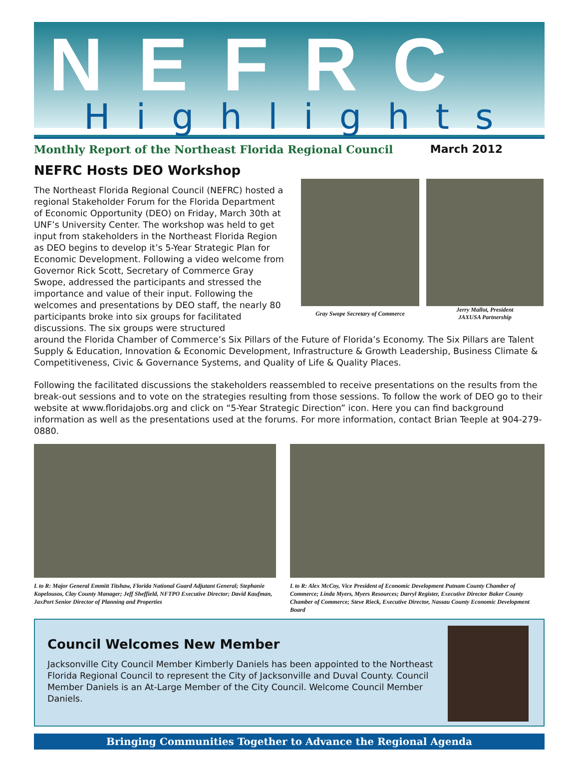NEFRC
Highlights
Monthly Report of the Northeast Florida Regional Council March 2012
NEFRC Hosts DEO Workshop
The Northeast Florida Regional Council (NEFRC) hosted a regional Stakeholder Forum for the Florida Department of Economic Opportunity (DEO) on Friday, March 30th at UNF’s University Center. The workshop was held to get input from stakeholders in the Northeast Florida Region as DEO begins to develop it’s 5-Year Strategic Plan for Economic Development. Following a video welcome from Governor Rick Scott, Secretary of Commerce Gray Swope, addressed the participants and stressed the importance and value of their input. Following the welcomes and presentations by DEO staff, the nearly 80 participants broke into six groups for facilitated discussions. The six groups were structured
Gray Swope Secretary of Commerce
Jerry Mallot, President
JAXUSA Partnership
around the Florida Chamber of Commerce’s Six Pillars of the Future of Florida’s Economy. The Six Pillars are Talent Supply & Education, Innovation & Economic Development, Infrastructure & Growth Leadership, Business Climate & Competitiveness, Civic & Governance Systems, and Quality of Life & Quality Places.
Following the facilitated discussions the stakeholders reassembled to receive presentations on the results from the break-out sessions and to vote on the strategies resulting from those sessions. To follow the work of DEO go to their website at www.floridajobs.org and click on “5-Year Strategic Direction” icon. Here you can find background information as well as the presentations used at the forums. For more information, contact Brian Teeple at 904-279-0880.
L to R: Major General Emmitt Titshaw, Florida National Guard Adjutant General; Stephanie Kopelousos, Clay County Manager; Jeff Sheffield, NFTPO Executive Director; David Kaufman, JaxPort Senior Director of Planning and Properties
L to R: Alex McCoy, Vice President of Economic Development Putnam County Chamber of Commerce; Linda Myers, Myers Resources; Darryl Register, Executive Director Baker County Chamber of Commerce; Steve Rieck, Executive Director, Nassau County Economic Development Board
Council Welcomes New Member
Jacksonville City Council Member Kimberly Daniels has been appointed to the Northeast Florida Regional Council to represent the City of Jacksonville and Duval County. Council Member Daniels is an At-Large Member of the City Council. Welcome Council Member Daniels.
Bringing Communities Together to Advance the Regional Agenda